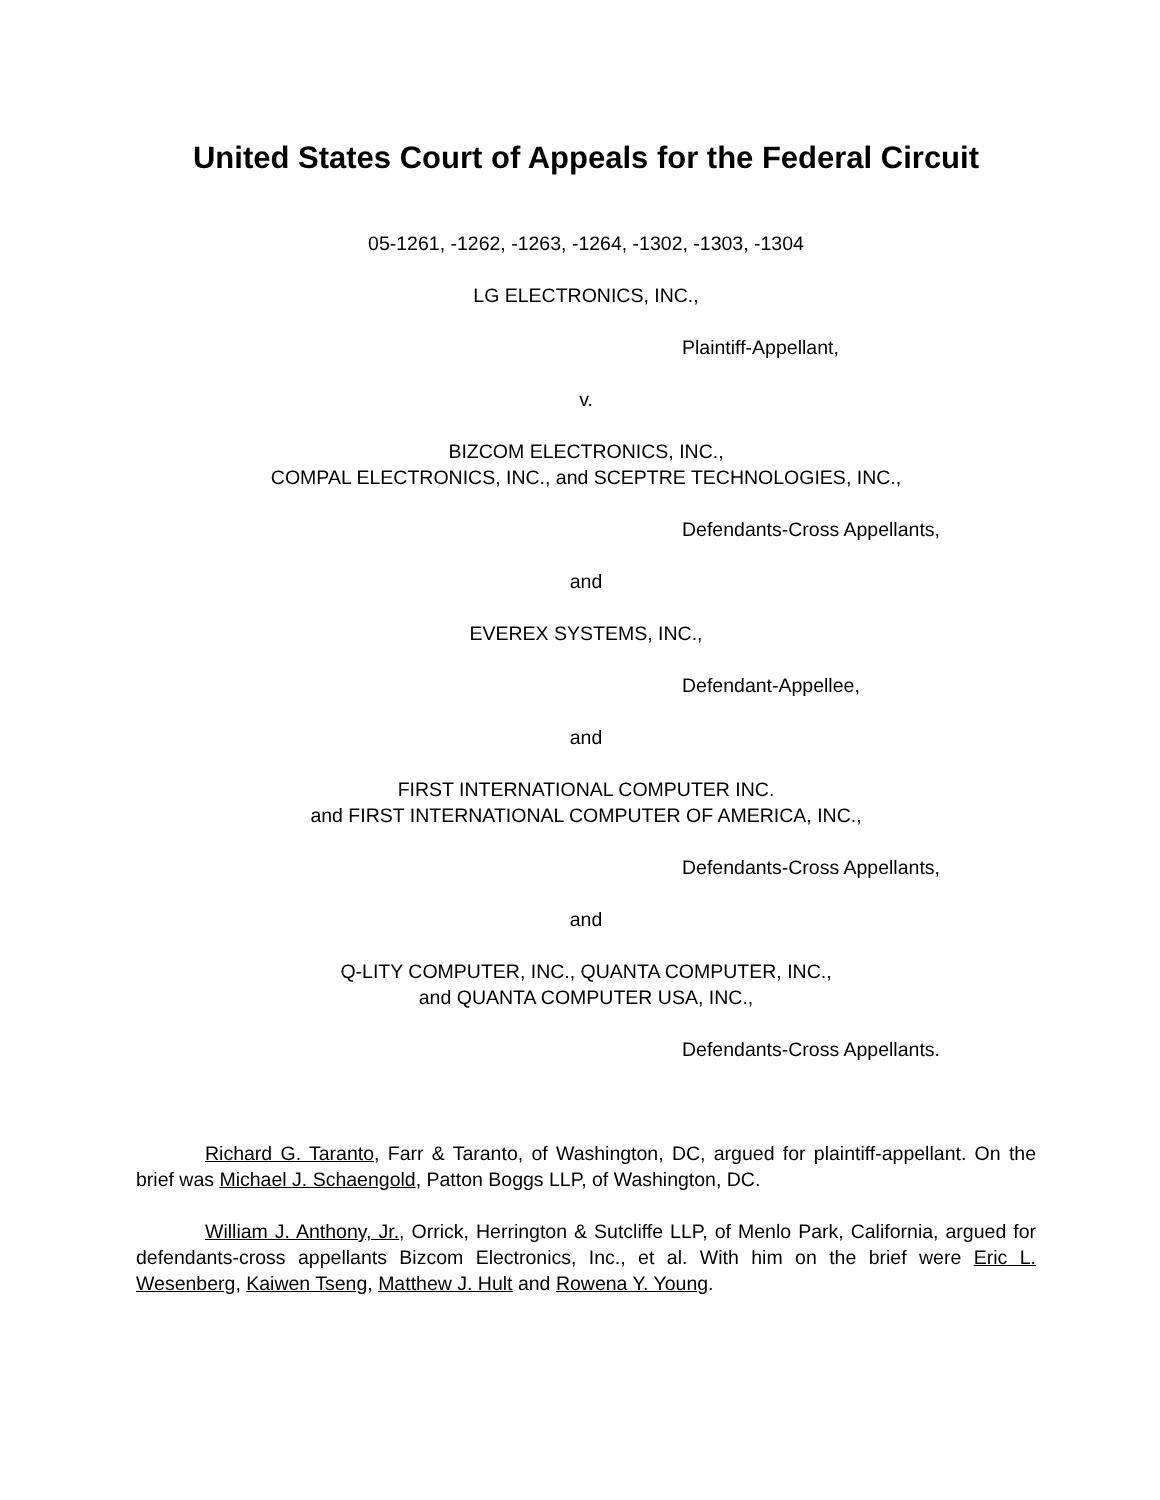United States Court of Appeals for the Federal Circuit
05-1261, -1262, -1263, -1264, -1302, -1303, -1304
LG ELECTRONICS, INC.,
Plaintiff-Appellant,
v.
BIZCOM ELECTRONICS, INC.,
COMPAL ELECTRONICS, INC., and SCEPTRE TECHNOLOGIES, INC.,
Defendants-Cross Appellants,
and
EVEREX SYSTEMS, INC.,
Defendant-Appellee,
and
FIRST INTERNATIONAL COMPUTER INC.
and FIRST INTERNATIONAL COMPUTER OF AMERICA, INC.,
Defendants-Cross Appellants,
and
Q-LITY COMPUTER, INC., QUANTA COMPUTER, INC.,
and QUANTA COMPUTER USA, INC.,
Defendants-Cross Appellants.
Richard G. Taranto, Farr & Taranto, of Washington, DC, argued for plaintiff-appellant. On the brief was Michael J. Schaengold, Patton Boggs LLP, of Washington, DC.
William J. Anthony, Jr., Orrick, Herrington & Sutcliffe LLP, of Menlo Park, California, argued for defendants-cross appellants Bizcom Electronics, Inc., et al. With him on the brief were Eric L. Wesenberg, Kaiwen Tseng, Matthew J. Hult and Rowena Y. Young.